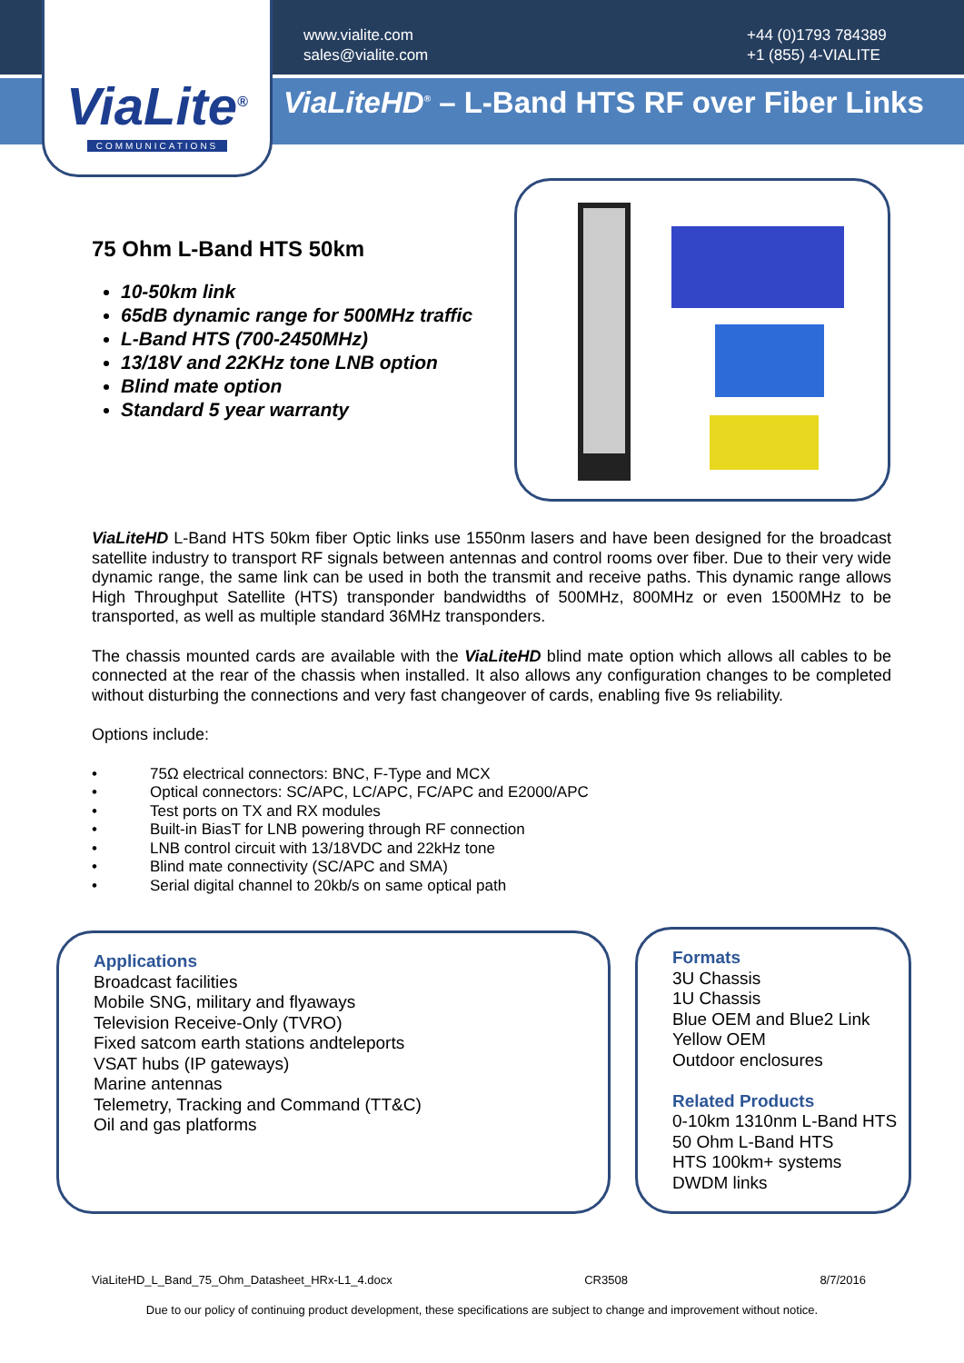ViaLite<sup>®</sup>
COMMUNICATIONS
www.vialite.com
sales@vialite.com
+44 (0)1793 784389
+1 (855) 4-VIALITE
ViaLiteHD<sup>®</sup> – L-Band HTS RF over Fiber Links
75 Ohm L-Band HTS 50km
10-50km link
65dB dynamic range for 500MHz traffic
L-Band HTS (700-2450MHz)
13/18V and 22KHz tone LNB option
Blind mate option
Standard 5 year warranty
ViaLiteHD L-Band HTS 50km fiber Optic links use 1550nm lasers and have been designed for the broadcast satellite industry to transport RF signals between antennas and control rooms over fiber. Due to their very wide dynamic range, the same link can be used in both the transmit and receive paths. This dynamic range allows High Throughput Satellite (HTS) transponder bandwidths of 500MHz, 800MHz or even 1500MHz to be transported, as well as multiple standard 36MHz transponders.
The chassis mounted cards are available with the ViaLiteHD blind mate option which allows all cables to be connected at the rear of the chassis when installed. It also allows any configuration changes to be completed without disturbing the connections and very fast changeover of cards, enabling five 9s reliability.
Options include:
• 75Ω electrical connectors: BNC, F-Type and MCX
• Optical connectors: SC/APC, LC/APC, FC/APC and E2000/APC
• Test ports on TX and RX modules
• Built-in BiasT for LNB powering through RF connection
• LNB control circuit with 13/18VDC and 22kHz tone
• Blind mate connectivity (SC/APC and SMA)
• Serial digital channel to 20kb/s on same optical path
Applications
Broadcast facilities
Mobile SNG, military and flyaways
Television Receive-Only (TVRO)
Fixed satcom earth stations andteleports
VSAT hubs (IP gateways)
Marine antennas
Telemetry, Tracking and Command (TT&C)
Oil and gas platforms
Formats
3U Chassis
1U Chassis
Blue OEM and Blue2 Link
Yellow OEM
Outdoor enclosures
Related Products
0-10km 1310nm L-Band HTS
50 Ohm L-Band HTS
HTS 100km+ systems
DWDM links
ViaLiteHD_L_Band_75_Ohm_Datasheet_HRx-L1_4.docx CR3508 8/7/2016
Due to our policy of continuing product development, these specifications are subject to change and improvement without notice.